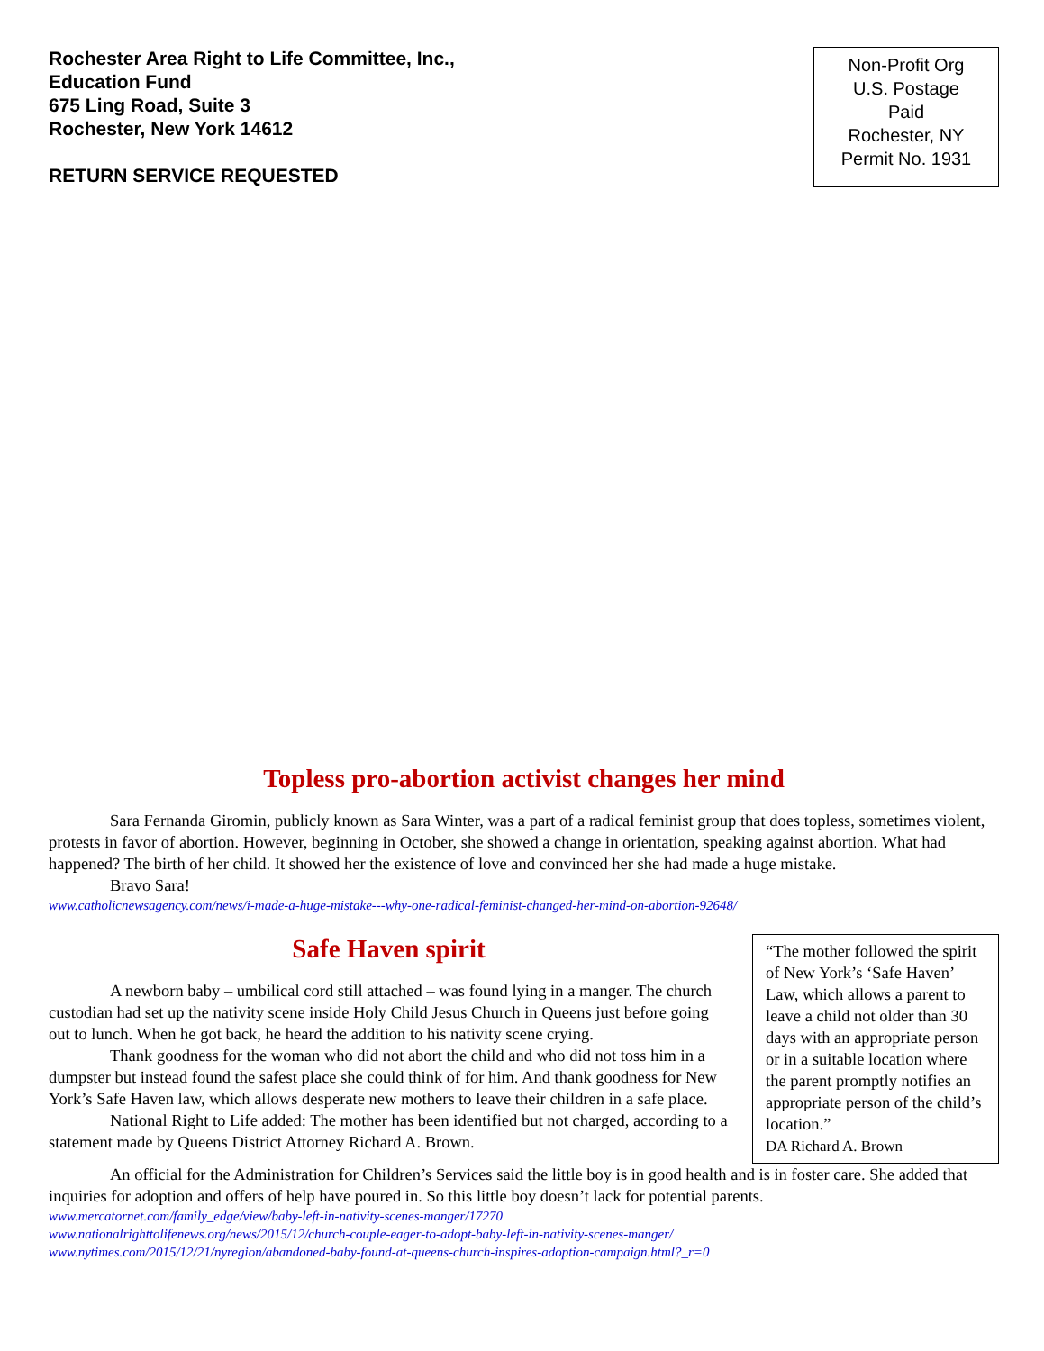Rochester Area Right to Life Committee, Inc.,
Education Fund
675 Ling Road, Suite 3
Rochester, New York 14612
RETURN SERVICE REQUESTED
Non-Profit Org
U.S. Postage
Paid
Rochester, NY
Permit No. 1931
Topless pro-abortion activist changes her mind
Sara Fernanda Giromin, publicly known as Sara Winter, was a part of a radical feminist group that does topless, sometimes violent, protests in favor of abortion. However, beginning in October, she showed a change in orientation, speaking against abortion. What had happened? The birth of her child. It showed her the existence of love and convinced her she had made a huge mistake.
Bravo Sara!
www.catholicnewsagency.com/news/i-made-a-huge-mistake---why-one-radical-feminist-changed-her-mind-on-abortion-92648/
Safe Haven spirit
A newborn baby – umbilical cord still attached – was found lying in a manger. The church custodian had set up the nativity scene inside Holy Child Jesus Church in Queens just before going out to lunch. When he got back, he heard the addition to his nativity scene crying.
Thank goodness for the woman who did not abort the child and who did not toss him in a dumpster but instead found the safest place she could think of for him. And thank goodness for New York’s Safe Haven law, which allows desperate new mothers to leave their children in a safe place.
National Right to Life added: The mother has been identified but not charged, according to a statement made by Queens District Attorney Richard A. Brown.
“The mother followed the spirit of New York’s ‘Safe Haven’ Law, which allows a parent to leave a child not older than 30 days with an appropriate person or in a suitable location where the parent promptly notifies an appropriate person of the child’s location.”
DA Richard A. Brown
An official for the Administration for Children’s Services said the little boy is in good health and is in foster care. She added that inquiries for adoption and offers of help have poured in. So this little boy doesn’t lack for potential parents.
www.mercatornet.com/family_edge/view/baby-left-in-nativity-scenes-manger/17270
www.nationalrighttolifenews.org/news/2015/12/church-couple-eager-to-adopt-baby-left-in-nativity-scenes-manger/
www.nytimes.com/2015/12/21/nyregion/abandoned-baby-found-at-queens-church-inspires-adoption-campaign.html?_r=0